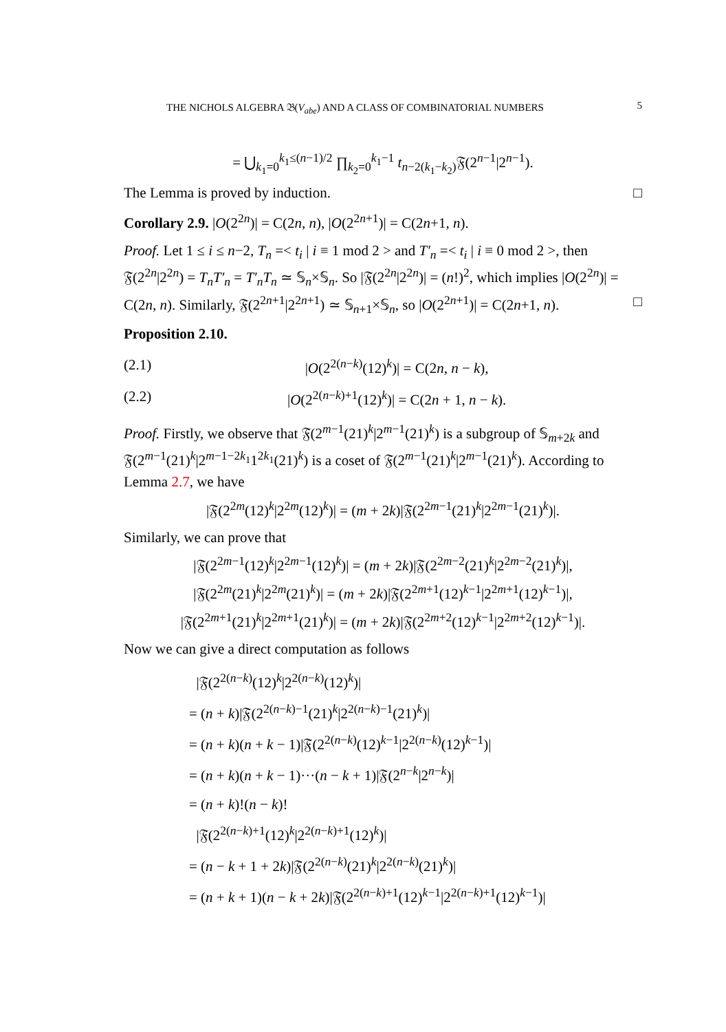THE NICHOLS ALGEBRA 𝔅(V<sub>abe</sub>) AND A CLASS OF COMBINATORIAL NUMBERS 5
= ⋃<sub>k<sub>1</sub>=0</sub><sup>k<sub>1</sub>≤(n−1)/2</sup> ∏<sub>k<sub>2</sub>=0</sub><sup>k<sub>1</sub>−1</sup> t<sub>n−2(k<sub>1</sub>−k<sub>2</sub>)</sub>𝔉(2<sup>n−1</sup>|2<sup>n−1</sup>).
The Lemma is proved by induction. □
Corollary 2.9. |O(2<sup>2n</sup>)| = C(2n, n), |O(2<sup>2n+1</sup>)| = C(2n+1, n).
Proof. Let 1 ≤ i ≤ n−2, T<sub>n</sub> =< t<sub>i</sub> | i ≡ 1 mod 2 > and T′<sub>n</sub> =< t<sub>i</sub> | i ≡ 0 mod 2 >, then 𝔉(2<sup>2n</sup>|2<sup>2n</sup>) = T<sub>n</sub>T′<sub>n</sub> = T′<sub>n</sub>T<sub>n</sub> ≃ 𝕊<sub>n</sub>×𝕊<sub>n</sub>. So |𝔉(2<sup>2n</sup>|2<sup>2n</sup>)| = (n!)<sup>2</sup>, which implies |O(2<sup>2n</sup>)| = C(2n, n). Similarly, 𝔉(2<sup>2n+1</sup>|2<sup>2n+1</sup>) ≃ 𝕊<sub>n+1</sub>×𝕊<sub>n</sub>, so |O(2<sup>2n+1</sup>)| = C(2n+1, n). □
Proposition 2.10.
(2.1) |O(2<sup>2(n−k)</sup>(12)<sup>k</sup>)| = C(2n, n − k),
(2.2) |O(2<sup>2(n−k)+1</sup>(12)<sup>k</sup>)| = C(2n + 1, n − k).
Proof. Firstly, we observe that 𝔉(2<sup>m−1</sup>(21)<sup>k</sup>|2<sup>m−1</sup>(21)<sup>k</sup>) is a subgroup of 𝕊<sub>m+2k</sub> and 𝔉(2<sup>m−1</sup>(21)<sup>k</sup>|2<sup>m−1−2k<sub>1</sub></sup>1<sup>2k<sub>1</sub></sup>(21)<sup>k</sup>) is a coset of 𝔉(2<sup>m−1</sup>(21)<sup>k</sup>|2<sup>m−1</sup>(21)<sup>k</sup>). According to Lemma 2.7, we have
|𝔉(2<sup>2m</sup>(12)<sup>k</sup>|2<sup>2m</sup>(12)<sup>k</sup>)| = (m + 2k)|𝔉(2<sup>2m−1</sup>(21)<sup>k</sup>|2<sup>2m−1</sup>(21)<sup>k</sup>)|.
Similarly, we can prove that
|𝔉(2<sup>2m−1</sup>(12)<sup>k</sup>|2<sup>2m−1</sup>(12)<sup>k</sup>)| = (m + 2k)|𝔉(2<sup>2m−2</sup>(21)<sup>k</sup>|2<sup>2m−2</sup>(21)<sup>k</sup>)|,
|𝔉(2<sup>2m</sup>(21)<sup>k</sup>|2<sup>2m</sup>(21)<sup>k</sup>)| = (m + 2k)|𝔉(2<sup>2m+1</sup>(12)<sup>k−1</sup>|2<sup>2m+1</sup>(12)<sup>k−1</sup>)|,
|𝔉(2<sup>2m+1</sup>(21)<sup>k</sup>|2<sup>2m+1</sup>(21)<sup>k</sup>)| = (m + 2k)|𝔉(2<sup>2m+2</sup>(12)<sup>k−1</sup>|2<sup>2m+2</sup>(12)<sup>k−1</sup>)|.
Now we can give a direct computation as follows
|𝔉(2<sup>2(n−k)</sup>(12)<sup>k</sup>|2<sup>2(n−k)</sup>(12)<sup>k</sup>)|
= (n + k)|𝔉(2<sup>2(n−k)−1</sup>(21)<sup>k</sup>|2<sup>2(n−k)−1</sup>(21)<sup>k</sup>)|
= (n + k)(n + k − 1)|𝔉(2<sup>2(n−k)</sup>(12)<sup>k−1</sup>|2<sup>2(n−k)</sup>(12)<sup>k−1</sup>)|
= (n + k)(n + k − 1)···(n − k + 1)|𝔉(2<sup>n−k</sup>|2<sup>n−k</sup>)|
= (n + k)!(n − k)!
|𝔉(2<sup>2(n−k)+1</sup>(12)<sup>k</sup>|2<sup>2(n−k)+1</sup>(12)<sup>k</sup>)|
= (n − k + 1 + 2k)|𝔉(2<sup>2(n−k)</sup>(21)<sup>k</sup>|2<sup>2(n−k)</sup>(21)<sup>k</sup>)|
= (n + k + 1)(n − k + 2k)|𝔉(2<sup>2(n−k)+1</sup>(12)<sup>k−1</sup>|2<sup>2(n−k)+1</sup>(12)<sup>k−1</sup>)|